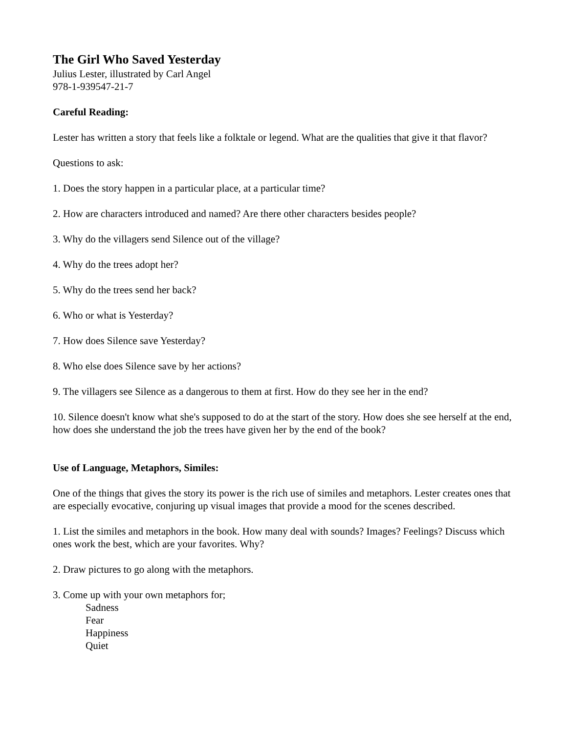The Girl Who Saved Yesterday
Julius Lester, illustrated by Carl Angel
978-1-939547-21-7
Careful Reading:
Lester has written a story that feels like a folktale or legend. What are the qualities that give it that flavor?
Questions to ask:
1. Does the story happen in a particular place, at a particular time?
2. How are characters introduced and named? Are there other characters besides people?
3. Why do the villagers send Silence out of the village?
4. Why do the trees adopt her?
5. Why do the trees send her back?
6. Who or what is Yesterday?
7. How does Silence save Yesterday?
8. Who else does Silence save by her actions?
9. The villagers see Silence as a dangerous to them at first. How do they see her in the end?
10. Silence doesn't know what she's supposed to do at the start of the story. How does she see herself at the end, how does she understand the job the trees have given her by the end of the book?
Use of Language, Metaphors, Similes:
One of the things that gives the story its power is the rich use of similes and metaphors. Lester creates ones that are especially evocative, conjuring up visual images that provide a mood for the scenes described.
1. List the similes and metaphors in the book. How many deal with sounds? Images? Feelings? Discuss which ones work the best, which are your favorites. Why?
2. Draw pictures to go along with the metaphors.
3. Come up with your own metaphors for;
Sadness
Fear
Happiness
Quiet